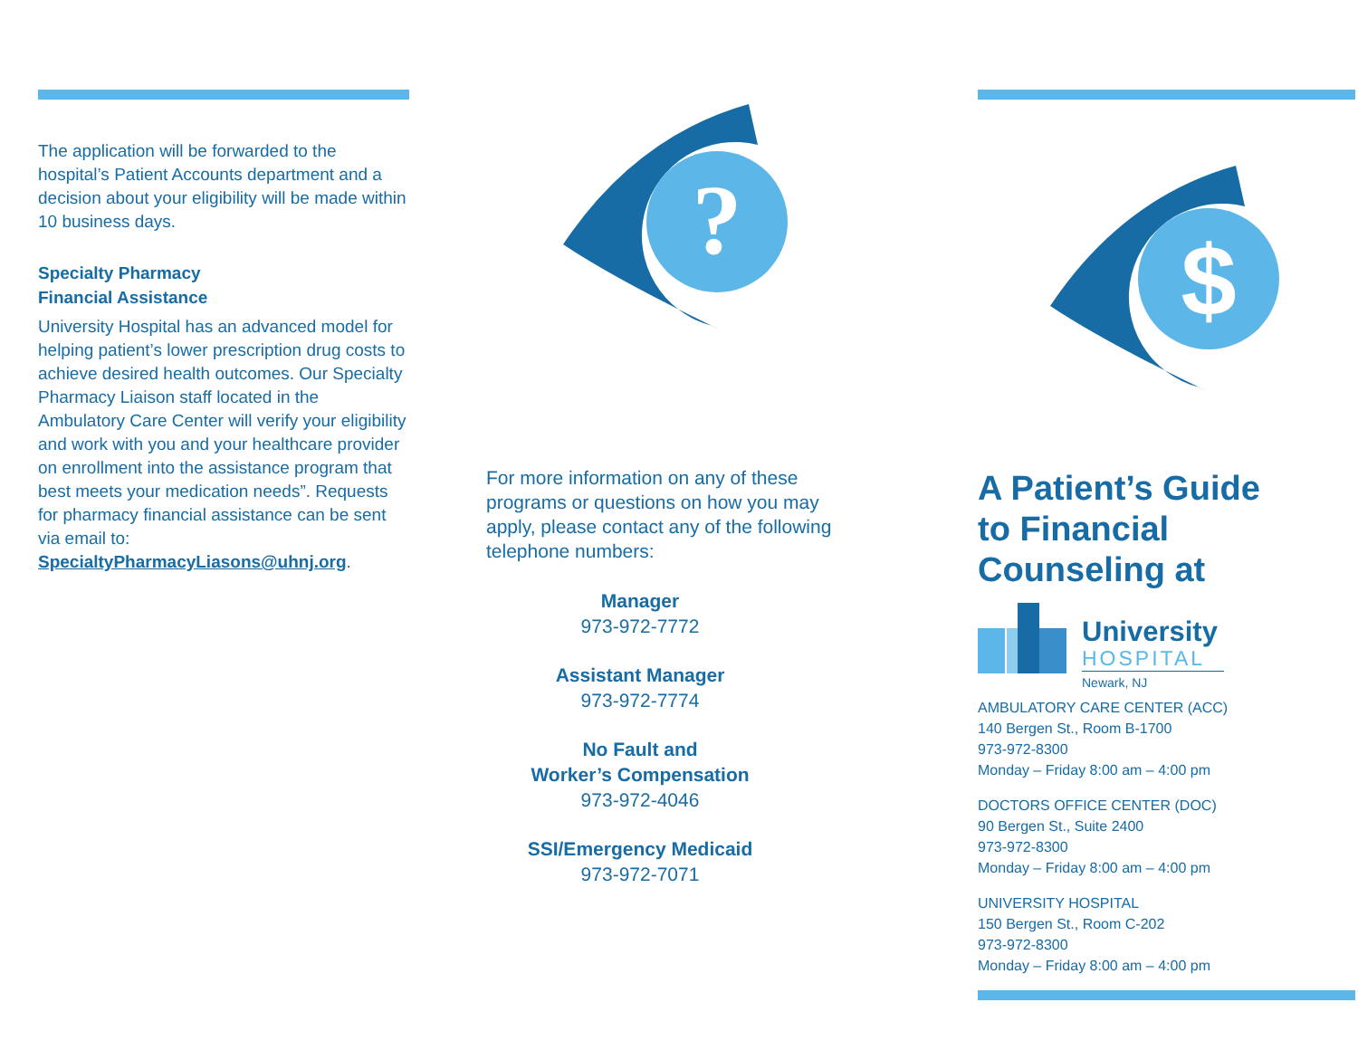The application will be forwarded to the hospital’s Patient Accounts department and a decision about your eligibility will be made within 10 business days.
Specialty Pharmacy
Financial Assistance
University Hospital has an advanced model for helping patient’s lower prescription drug costs to achieve desired health outcomes. Our Specialty Pharmacy Liaison staff located in the Ambulatory Care Center will verify your eligibility and work with you and your healthcare provider on enrollment into the assistance program that best meets your medication needs”. Requests for pharmacy financial assistance can be sent via email to: SpecialtyPharmacyLiasons@uhnj.org.
?
For more information on any of these programs or questions on how you may apply, please contact any of the following telephone numbers:
Manager
973-972-7772
Assistant Manager
973-972-7774
No Fault and
Worker’s Compensation
973-972-4046
SSI/Emergency Medicaid
973-972-7071
$
A Patient’s Guide
to Financial
Counseling at
University
HOSPITAL
Newark, NJ
AMBULATORY CARE CENTER (ACC)
140 Bergen St., Room B-1700
973-972-8300
Monday – Friday 8:00 am – 4:00 pm
DOCTORS OFFICE CENTER (DOC)
90 Bergen St., Suite 2400
973-972-8300
Monday – Friday 8:00 am – 4:00 pm
UNIVERSITY HOSPITAL
150 Bergen St., Room C-202
973-972-8300
Monday – Friday 8:00 am – 4:00 pm